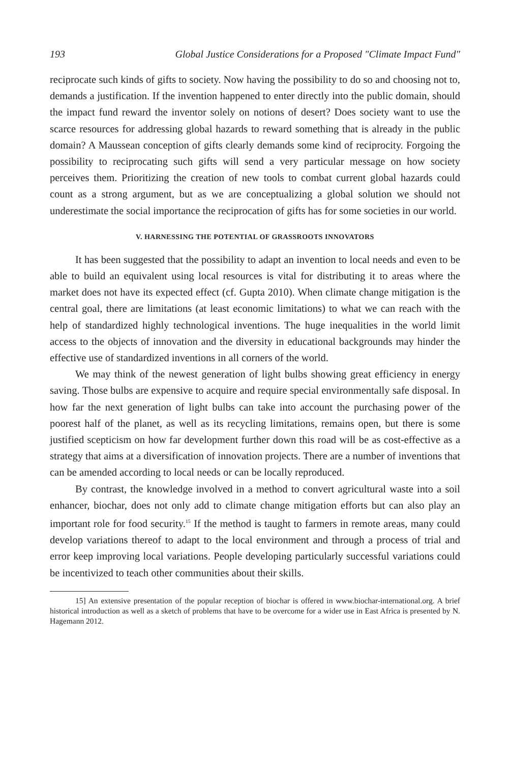193 Global Justice Considerations for a Proposed "Climate Impact Fund"
reciprocate such kinds of gifts to society. Now having the possibility to do so and choosing not to, demands a justification. If the invention happened to enter directly into the public domain, should the impact fund reward the inventor solely on notions of desert? Does society want to use the scarce resources for addressing global hazards to reward something that is already in the public domain? A Maussean conception of gifts clearly demands some kind of reciprocity. Forgoing the possibility to reciprocating such gifts will send a very particular message on how society perceives them. Prioritizing the creation of new tools to combat current global hazards could count as a strong argument, but as we are conceptualizing a global solution we should not underestimate the social importance the reciprocation of gifts has for some societies in our world.
V. HARNESSING THE POTENTIAL OF GRASSROOTS INNOVATORS
It has been suggested that the possibility to adapt an invention to local needs and even to be able to build an equivalent using local resources is vital for distributing it to areas where the market does not have its expected effect (cf. Gupta 2010). When climate change mitigation is the central goal, there are limitations (at least economic limitations) to what we can reach with the help of standardized highly technological inventions. The huge inequalities in the world limit access to the objects of innovation and the diversity in educational backgrounds may hinder the effective use of standardized inventions in all corners of the world.
We may think of the newest generation of light bulbs showing great efficiency in energy saving. Those bulbs are expensive to acquire and require special environmentally safe disposal. In how far the next generation of light bulbs can take into account the purchasing power of the poorest half of the planet, as well as its recycling limitations, remains open, but there is some justified scepticism on how far development further down this road will be as cost-effective as a strategy that aims at a diversification of innovation projects. There are a number of inventions that can be amended according to local needs or can be locally reproduced.
By contrast, the knowledge involved in a method to convert agricultural waste into a soil enhancer, biochar, does not only add to climate change mitigation efforts but can also play an important role for food security.<sup>15</sup> If the method is taught to farmers in remote areas, many could develop variations thereof to adapt to the local environment and through a process of trial and error keep improving local variations. People developing particularly successful variations could be incentivized to teach other communities about their skills.
15] An extensive presentation of the popular reception of biochar is offered in www.biochar-international.org. A brief historical introduction as well as a sketch of problems that have to be overcome for a wider use in East Africa is presented by N. Hagemann 2012.